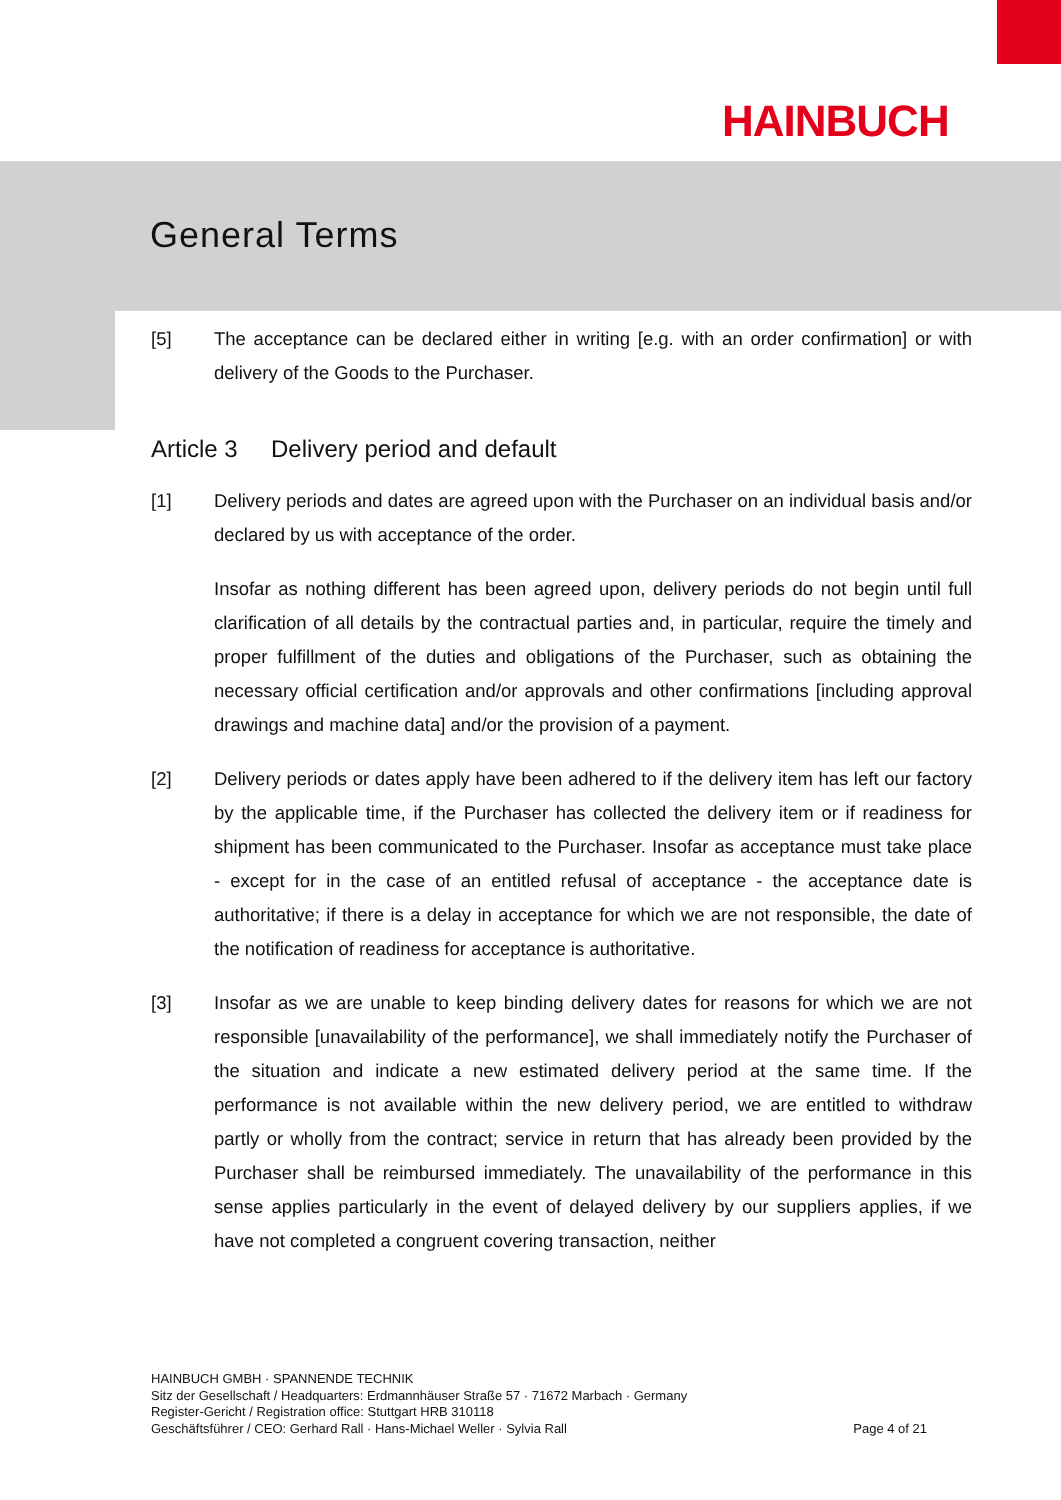HAINBUCH
General Terms
[5] The acceptance can be declared either in writing [e.g. with an order confirmation] or with delivery of the Goods to the Purchaser.
Article 3 Delivery period and default
[1] Delivery periods and dates are agreed upon with the Purchaser on an individual basis and/or declared by us with acceptance of the order.
Insofar as nothing different has been agreed upon, delivery periods do not begin until full clarification of all details by the contractual parties and, in particular, require the timely and proper fulfillment of the duties and obligations of the Purchaser, such as obtaining the necessary official certification and/or approvals and other confirmations [including approval drawings and machine data] and/or the provision of a payment.
[2] Delivery periods or dates apply have been adhered to if the delivery item has left our factory by the applicable time, if the Purchaser has collected the delivery item or if readiness for shipment has been communicated to the Purchaser. Insofar as acceptance must take place - except for in the case of an entitled refusal of acceptance - the acceptance date is authoritative; if there is a delay in acceptance for which we are not responsible, the date of the notification of readiness for acceptance is authoritative.
[3] Insofar as we are unable to keep binding delivery dates for reasons for which we are not responsible [unavailability of the performance], we shall immediately notify the Purchaser of the situation and indicate a new estimated delivery period at the same time. If the performance is not available within the new delivery period, we are entitled to withdraw partly or wholly from the contract; service in return that has already been provided by the Purchaser shall be reimbursed immediately. The unavailability of the performance in this sense applies particularly in the event of delayed delivery by our suppliers applies, if we have not completed a congruent covering transaction, neither
HAINBUCH GMBH · SPANNENDE TECHNIK
Sitz der Gesellschaft / Headquarters: Erdmannhäuser Straße 57 · 71672 Marbach · Germany
Register-Gericht / Registration office: Stuttgart HRB 310118
Geschäftsführer / CEO: Gerhard Rall · Hans-Michael Weller · Sylvia Rall
Page 4 of 21